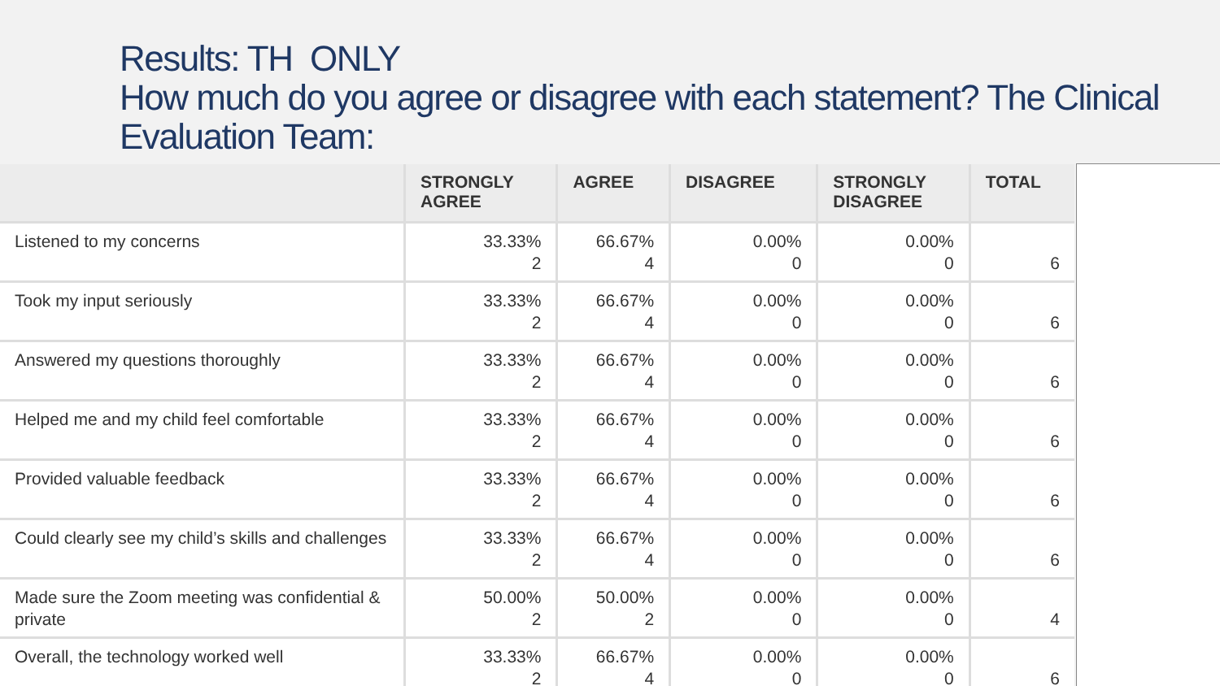Results: TH ONLY
How much do you agree or disagree with each statement? The Clinical Evaluation Team:
| | STRONGLY AGREE | AGREE | DISAGREE | STRONGLY DISAGREE | TOTAL |
| --- | --- | --- | --- | --- | --- |
| Listened to my concerns | 33.33% 2 | 66.67% 4 | 0.00% 0 | 0.00% 0 | 6 |
| Took my input seriously | 33.33% 2 | 66.67% 4 | 0.00% 0 | 0.00% 0 | 6 |
| Answered my questions thoroughly | 33.33% 2 | 66.67% 4 | 0.00% 0 | 0.00% 0 | 6 |
| Helped me and my child feel comfortable | 33.33% 2 | 66.67% 4 | 0.00% 0 | 0.00% 0 | 6 |
| Provided valuable feedback | 33.33% 2 | 66.67% 4 | 0.00% 0 | 0.00% 0 | 6 |
| Could clearly see my child’s skills and challenges | 33.33% 2 | 66.67% 4 | 0.00% 0 | 0.00% 0 | 6 |
| Made sure the Zoom meeting was confidential & private | 50.00% 2 | 50.00% 2 | 0.00% 0 | 0.00% 0 | 4 |
| Overall, the technology worked well | 33.33% 2 | 66.67% 4 | 0.00% 0 | 0.00% 0 | 6 |